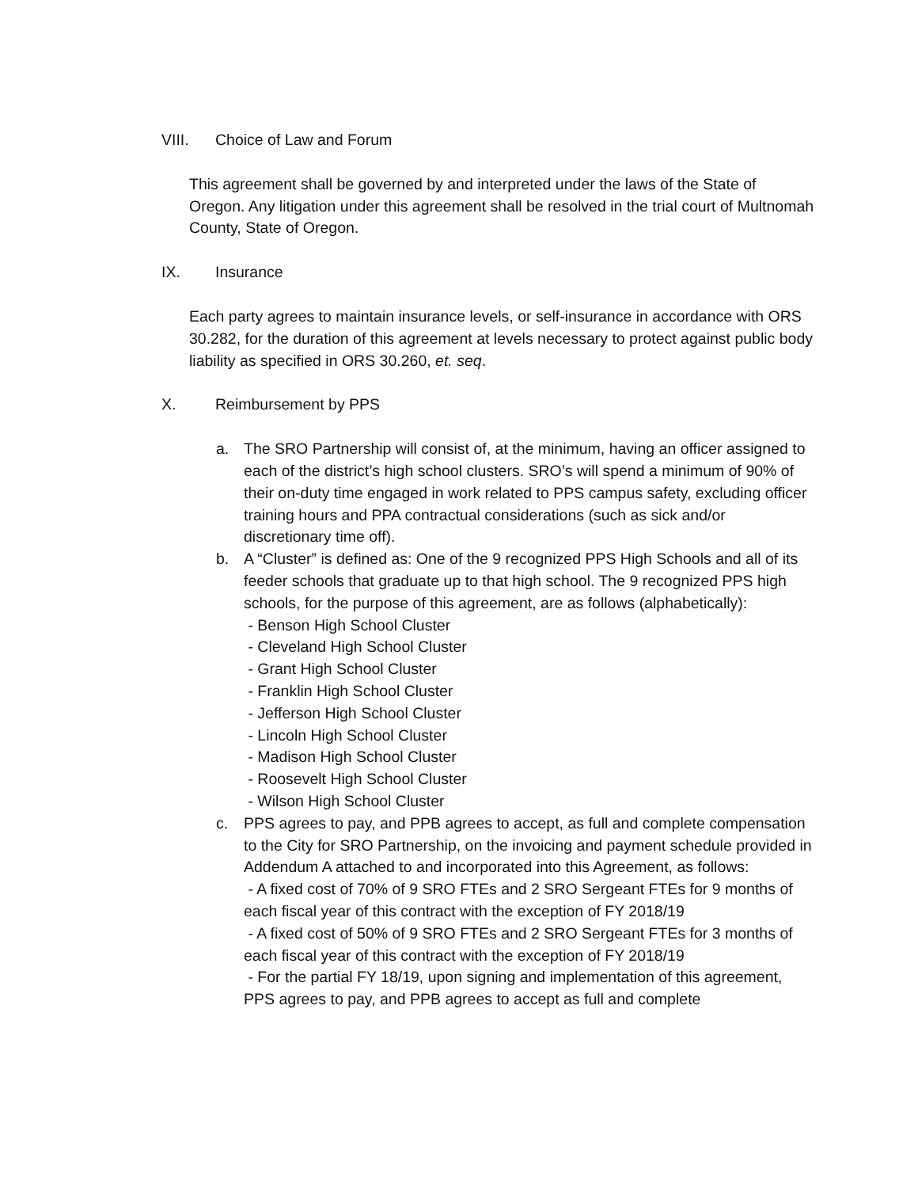VIII. Choice of Law and Forum
This agreement shall be governed by and interpreted under the laws of the State of Oregon. Any litigation under this agreement shall be resolved in the trial court of Multnomah County, State of Oregon.
IX. Insurance
Each party agrees to maintain insurance levels, or self-insurance in accordance with ORS 30.282, for the duration of this agreement at levels necessary to protect against public body liability as specified in ORS 30.260, et. seq.
X. Reimbursement by PPS
a. The SRO Partnership will consist of, at the minimum, having an officer assigned to each of the district’s high school clusters. SRO’s will spend a minimum of 90% of their on-duty time engaged in work related to PPS campus safety, excluding officer training hours and PPA contractual considerations (such as sick and/or discretionary time off).
b. A “Cluster” is defined as: One of the 9 recognized PPS High Schools and all of its feeder schools that graduate up to that high school. The 9 recognized PPS high schools, for the purpose of this agreement, are as follows (alphabetically):
- Benson High School Cluster
- Cleveland High School Cluster
- Grant High School Cluster
- Franklin High School Cluster
- Jefferson High School Cluster
- Lincoln High School Cluster
- Madison High School Cluster
- Roosevelt High School Cluster
- Wilson High School Cluster
c. PPS agrees to pay, and PPB agrees to accept, as full and complete compensation to the City for SRO Partnership, on the invoicing and payment schedule provided in Addendum A attached to and incorporated into this Agreement, as follows:
- A fixed cost of 70% of 9 SRO FTEs and 2 SRO Sergeant FTEs for 9 months of each fiscal year of this contract with the exception of FY 2018/19
- A fixed cost of 50% of 9 SRO FTEs and 2 SRO Sergeant FTEs for 3 months of each fiscal year of this contract with the exception of FY 2018/19
- For the partial FY 18/19, upon signing and implementation of this agreement, PPS agrees to pay, and PPB agrees to accept as full and complete